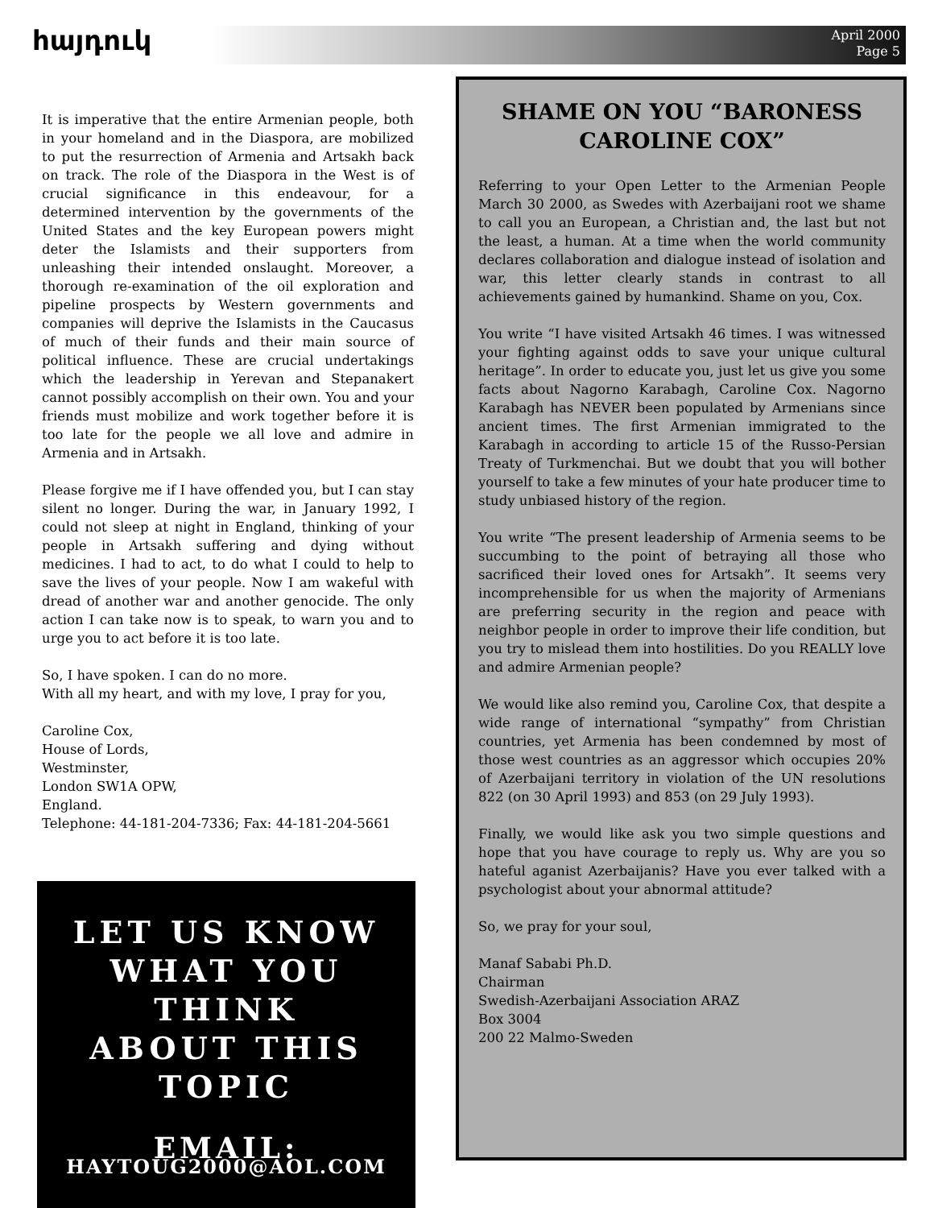հայդուկ
April 2000
Page 5
It is imperative that the entire Armenian people, both in your homeland and in the Diaspora, are mobilized to put the resurrection of Armenia and Artsakh back on track. The role of the Diaspora in the West is of crucial significance in this endeavour, for a determined intervention by the governments of the United States and the key European powers might deter the Islamists and their supporters from unleashing their intended onslaught. Moreover, a thorough re-examination of the oil exploration and pipeline prospects by Western governments and companies will deprive the Islamists in the Caucasus of much of their funds and their main source of political influence. These are crucial undertakings which the leadership in Yerevan and Stepanakert cannot possibly accomplish on their own. You and your friends must mobilize and work together before it is too late for the people we all love and admire in Armenia and in Artsakh.
Please forgive me if I have offended you, but I can stay silent no longer. During the war, in January 1992, I could not sleep at night in England, thinking of your people in Artsakh suffering and dying without medicines. I had to act, to do what I could to help to save the lives of your people. Now I am wakeful with dread of another war and another genocide. The only action I can take now is to speak, to warn you and to urge you to act before it is too late.
So, I have spoken. I can do no more.
With all my heart, and with my love, I pray for you,
Caroline Cox,
House of Lords,
Westminster,
London SW1A OPW,
England.
Telephone: 44-181-204-7336; Fax: 44-181-204-5661
LET US KNOW
WHAT YOU THINK
ABOUT THIS TOPIC
EMAIL:
HAYTOUG2000@AOL.COM
SHAME ON YOU “BARONESS CAROLINE COX”
Referring to your Open Letter to the Armenian People March 30 2000, as Swedes with Azerbaijani root we shame to call you an European, a Christian and, the last but not the least, a human. At a time when the world community declares collaboration and dialogue instead of isolation and war, this letter clearly stands in contrast to all achievements gained by humankind. Shame on you, Cox.
You write “I have visited Artsakh 46 times. I was witnessed your fighting against odds to save your unique cultural heritage”. In order to educate you, just let us give you some facts about Nagorno Karabagh, Caroline Cox. Nagorno Karabagh has NEVER been populated by Armenians since ancient times. The first Armenian immigrated to the Karabagh in according to article 15 of the Russo-Persian Treaty of Turkmenchai. But we doubt that you will bother yourself to take a few minutes of your hate producer time to study unbiased history of the region.
You write “The present leadership of Armenia seems to be succumbing to the point of betraying all those who sacrificed their loved ones for Artsakh”. It seems very incomprehensible for us when the majority of Armenians are preferring security in the region and peace with neighbor people in order to improve their life condition, but you try to mislead them into hostilities. Do you REALLY love and admire Armenian people?
We would like also remind you, Caroline Cox, that despite a wide range of international “sympathy” from Christian countries, yet Armenia has been condemned by most of those west countries as an aggressor which occupies 20% of Azerbaijani territory in violation of the UN resolutions 822 (on 30 April 1993) and 853 (on 29 July 1993).
Finally, we would like ask you two simple questions and hope that you have courage to reply us. Why are you so hateful aganist Azerbaijanis? Have you ever talked with a psychologist about your abnormal attitude?
So, we pray for your soul,
Manaf Sababi Ph.D.
Chairman
Swedish-Azerbaijani Association ARAZ
Box 3004
200 22 Malmo-Sweden